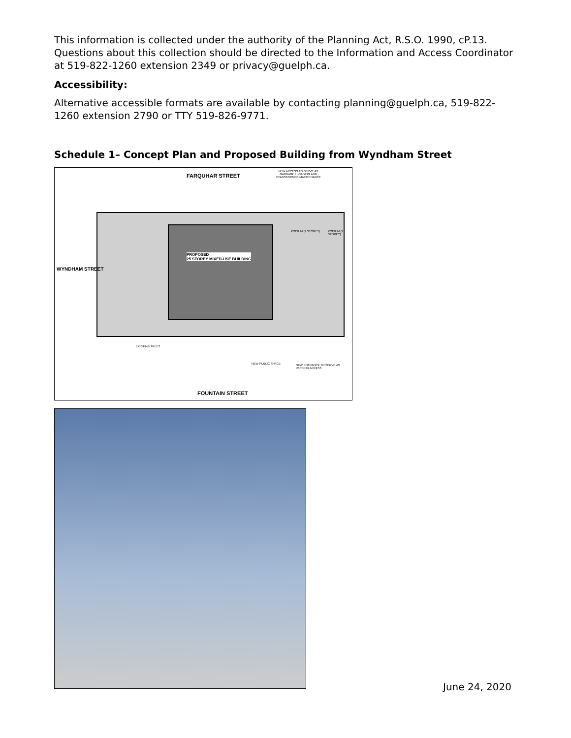This information is collected under the authority of the Planning Act, R.S.O. 1990, cP.13. Questions about this collection should be directed to the Information and Access Coordinator at 519-822-1260 extension 2349 or privacy@guelph.ca.
Accessibility:
Alternative accessible formats are available by contacting planning@guelph.ca, 519-822-1260 extension 2790 or TTY 519-826-9771.
Schedule 1– Concept Plan and Proposed Building from Wyndham Street
FARQUHAR STREET
NEW ACCESS TO SERVE AS GARBAGE / LOADING AND TRANSFORMER MAINTENANCE
PROPOSED
25 STOREY MIXED-USE BUILDING
PODIUM (4 STOREY) PODIUM (2 STOREY)
WYNDHAM STREET
EXISTING TREES
NEW PUBLIC SPACE
NEW ENTRANCE TO SERVE AS PARKING ACCESS
FOUNTAIN STREET
June 24, 2020